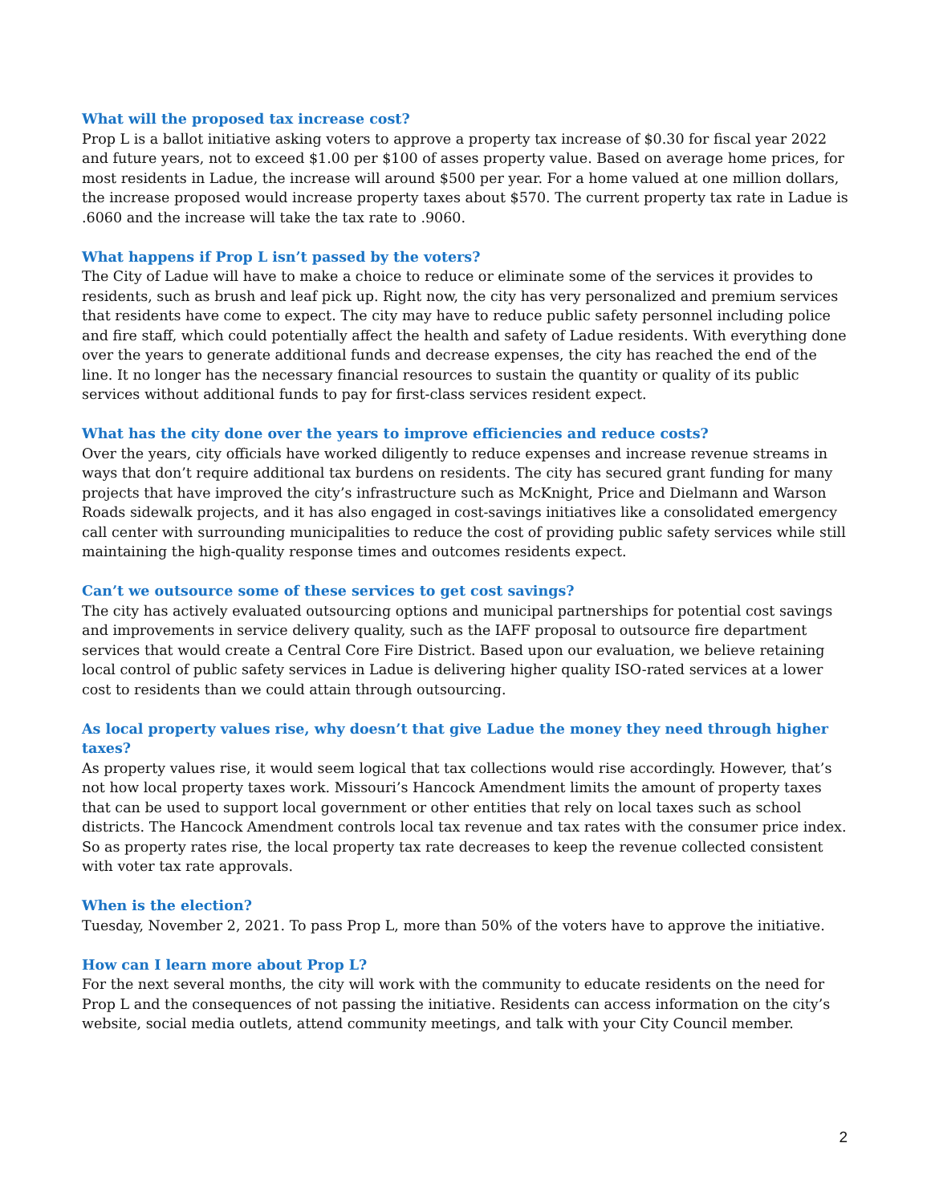What will the proposed tax increase cost?
Prop L is a ballot initiative asking voters to approve a property tax increase of $0.30 for fiscal year 2022 and future years, not to exceed $1.00 per $100 of asses property value. Based on average home prices, for most residents in Ladue, the increase will around $500 per year. For a home valued at one million dollars, the increase proposed would increase property taxes about $570. The current property tax rate in Ladue is .6060 and the increase will take the tax rate to .9060.
What happens if Prop L isn’t passed by the voters?
The City of Ladue will have to make a choice to reduce or eliminate some of the services it provides to residents, such as brush and leaf pick up. Right now, the city has very personalized and premium services that residents have come to expect. The city may have to reduce public safety personnel including police and fire staff, which could potentially affect the health and safety of Ladue residents. With everything done over the years to generate additional funds and decrease expenses, the city has reached the end of the line. It no longer has the necessary financial resources to sustain the quantity or quality of its public services without additional funds to pay for first-class services resident expect.
What has the city done over the years to improve efficiencies and reduce costs?
Over the years, city officials have worked diligently to reduce expenses and increase revenue streams in ways that don’t require additional tax burdens on residents. The city has secured grant funding for many projects that have improved the city’s infrastructure such as McKnight, Price and Dielmann and Warson Roads sidewalk projects, and it has also engaged in cost-savings initiatives like a consolidated emergency call center with surrounding municipalities to reduce the cost of providing public safety services while still maintaining the high-quality response times and outcomes residents expect.
Can’t we outsource some of these services to get cost savings?
The city has actively evaluated outsourcing options and municipal partnerships for potential cost savings and improvements in service delivery quality, such as the IAFF proposal to outsource fire department services that would create a Central Core Fire District. Based upon our evaluation, we believe retaining local control of public safety services in Ladue is delivering higher quality ISO-rated services at a lower cost to residents than we could attain through outsourcing.
As local property values rise, why doesn’t that give Ladue the money they need through higher taxes?
As property values rise, it would seem logical that tax collections would rise accordingly. However, that’s not how local property taxes work. Missouri’s Hancock Amendment limits the amount of property taxes that can be used to support local government or other entities that rely on local taxes such as school districts. The Hancock Amendment controls local tax revenue and tax rates with the consumer price index. So as property rates rise, the local property tax rate decreases to keep the revenue collected consistent with voter tax rate approvals.
When is the election?
Tuesday, November 2, 2021. To pass Prop L, more than 50% of the voters have to approve the initiative.
How can I learn more about Prop L?
For the next several months, the city will work with the community to educate residents on the need for Prop L and the consequences of not passing the initiative. Residents can access information on the city’s website, social media outlets, attend community meetings, and talk with your City Council member.
2